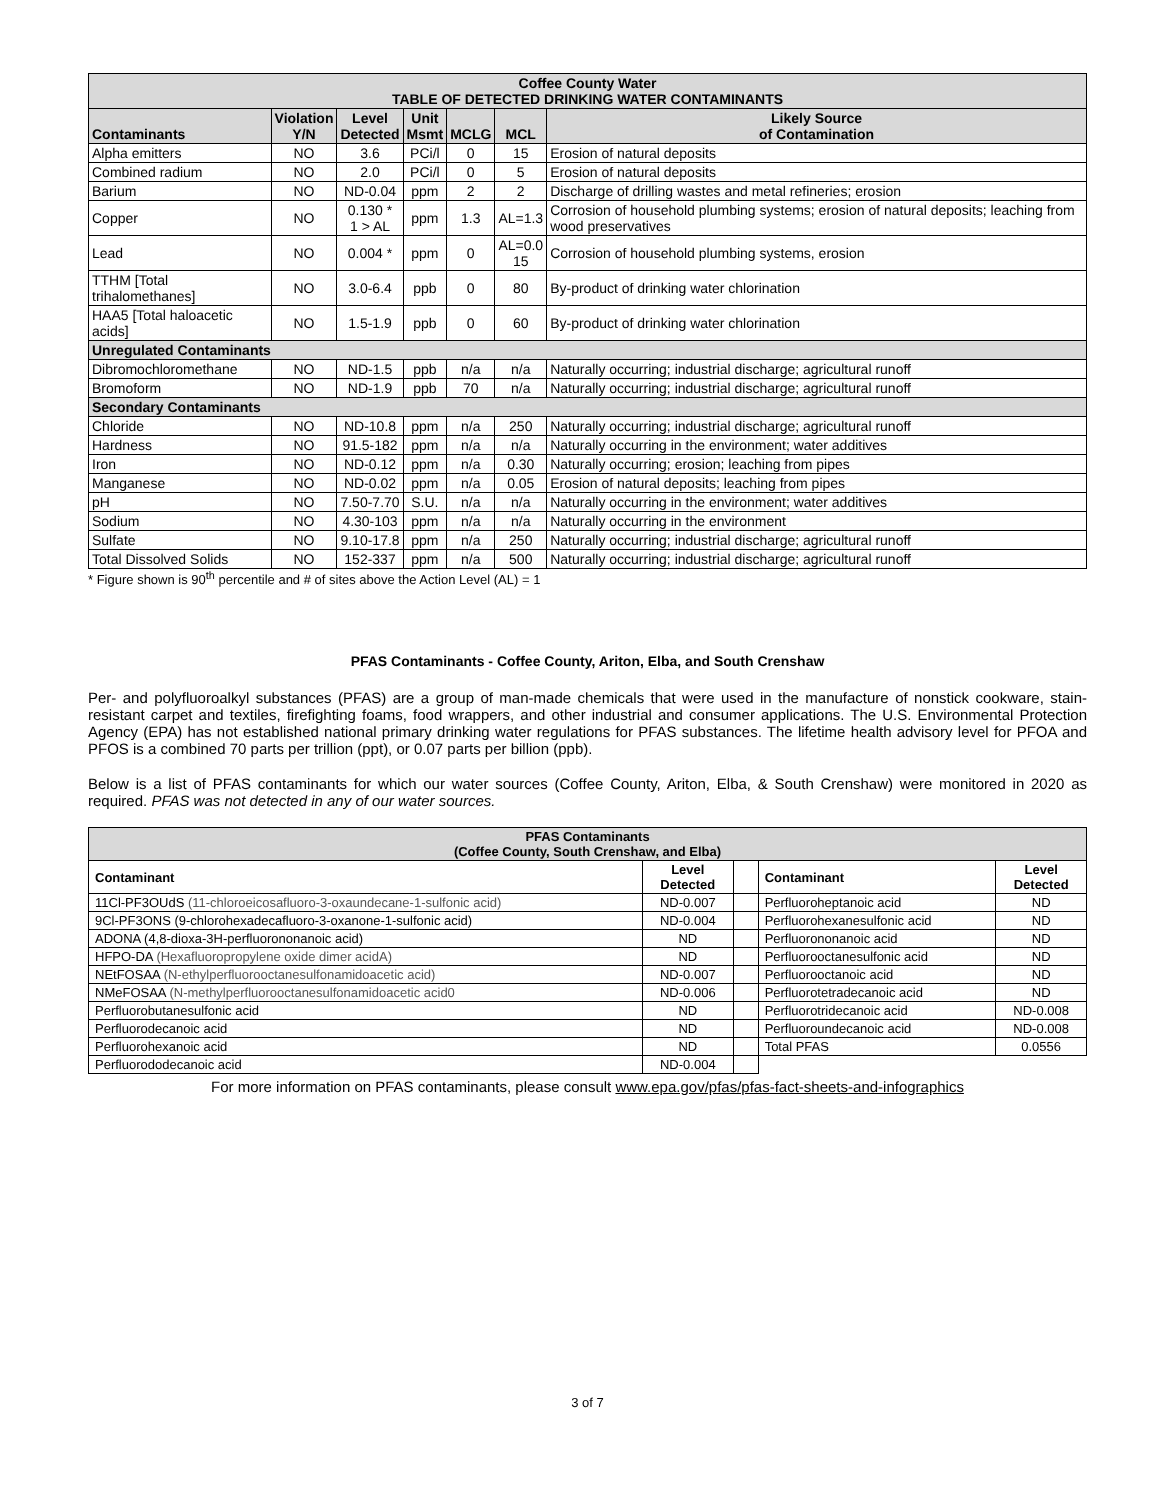| Coffee County Water TABLE OF DETECTED DRINKING WATER CONTAMINANTS | | | | | | |
| Contaminants | Violation Y/N | Level Detected | Unit Msmt | MCLG | MCL | Likely Source of Contamination |
| Alpha emitters | NO | 3.6 | PCi/l | 0 | 15 | Erosion of natural deposits |
| Combined radium | NO | 2.0 | PCi/l | 0 | 5 | Erosion of natural deposits |
| Barium | NO | ND-0.04 | ppm | 2 | 2 | Discharge of drilling wastes and metal refineries; erosion |
| Copper | NO | 0.130 * 1 > AL | ppm | 1.3 | AL=1.3 | Corrosion of household plumbing systems; erosion of natural deposits; leaching from wood preservatives |
| Lead | NO | 0.004 * | ppm | 0 | AL=0.0 15 | Corrosion of household plumbing systems, erosion |
| TTHM [Total trihalomethanes] | NO | 3.0-6.4 | ppb | 0 | 80 | By-product of drinking water chlorination |
| HAA5 [Total haloacetic acids] | NO | 1.5-1.9 | ppb | 0 | 60 | By-product of drinking water chlorination |
| Unregulated Contaminants | | | | | | |
| Dibromochloromethane | NO | ND-1.5 | ppb | n/a | n/a | Naturally occurring; industrial discharge; agricultural runoff |
| Bromoform | NO | ND-1.9 | ppb | 70 | n/a | Naturally occurring; industrial discharge; agricultural runoff |
| Secondary Contaminants | | | | | | |
| Chloride | NO | ND-10.8 | ppm | n/a | 250 | Naturally occurring; industrial discharge; agricultural runoff |
| Hardness | NO | 91.5-182 | ppm | n/a | n/a | Naturally occurring in the environment; water additives |
| Iron | NO | ND-0.12 | ppm | n/a | 0.30 | Naturally occurring; erosion; leaching from pipes |
| Manganese | NO | ND-0.02 | ppm | n/a | 0.05 | Erosion of natural deposits; leaching from pipes |
| pH | NO | 7.50-7.70 | S.U. | n/a | n/a | Naturally occurring in the environment; water additives |
| Sodium | NO | 4.30-103 | ppm | n/a | n/a | Naturally occurring in the environment |
| Sulfate | NO | 9.10-17.8 | ppm | n/a | 250 | Naturally occurring; industrial discharge; agricultural runoff |
| Total Dissolved Solids | NO | 152-337 | ppm | n/a | 500 | Naturally occurring; industrial discharge; agricultural runoff |
* Figure shown is 90<sup>th</sup> percentile and # of sites above the Action Level (AL) = 1
PFAS Contaminants - Coffee County, Ariton, Elba, and South Crenshaw
Per- and polyfluoroalkyl substances (PFAS) are a group of man-made chemicals that were used in the manufacture of nonstick cookware, stain-resistant carpet and textiles, firefighting foams, food wrappers, and other industrial and consumer applications. The U.S. Environmental Protection Agency (EPA) has not established national primary drinking water regulations for PFAS substances. The lifetime health advisory level for PFOA and PFOS is a combined 70 parts per trillion (ppt), or 0.07 parts per billion (ppb).
Below is a list of PFAS contaminants for which our water sources (Coffee County, Ariton, Elba, & South Crenshaw) were monitored in 2020 as required. PFAS was not detected in any of our water sources.
| PFAS Contaminants (Coffee County, South Crenshaw, and Elba) | | | | |
| Contaminant | Level Detected | | Contaminant | Level Detected |
| 11Cl-PF3OUdS (11-chloroeicosafluoro-3-oxaundecane-1-sulfonic acid) | ND-0.007 | | Perfluoroheptanoic acid | ND |
| 9Cl-PF3ONS (9-chlorohexadecafluoro-3-oxanone-1-sulfonic acid) | ND-0.004 | | Perfluorohexanesulfonic acid | ND |
| ADONA (4,8-dioxa-3H-perfluorononanoic acid) | ND | | Perfluorononanoic acid | ND |
| HFPO-DA (Hexafluoropropylene oxide dimer acidA) | ND | | Perfluorooctanesulfonic acid | ND |
| NEtFOSAA (N-ethylperfluorooctanesulfonamidoacetic acid) | ND-0.007 | | Perfluorooctanoic acid | ND |
| NMeFOSAA (N-methylperfluorooctanesulfonamidoacetic acid0 | ND-0.006 | | Perfluorotetradecanoic acid | ND |
| Perfluorobutanesulfonic acid | ND | | Perfluorotridecanoic acid | ND-0.008 |
| Perfluorodecanoic acid | ND | | Perfluoroundecanoic acid | ND-0.008 |
| Perfluorohexanoic acid | ND | | Total PFAS | 0.0556 |
| Perfluorododecanoic acid | ND-0.004 | | | |
For more information on PFAS contaminants, please consult www.epa.gov/pfas/pfas-fact-sheets-and-infographics
3 of 7